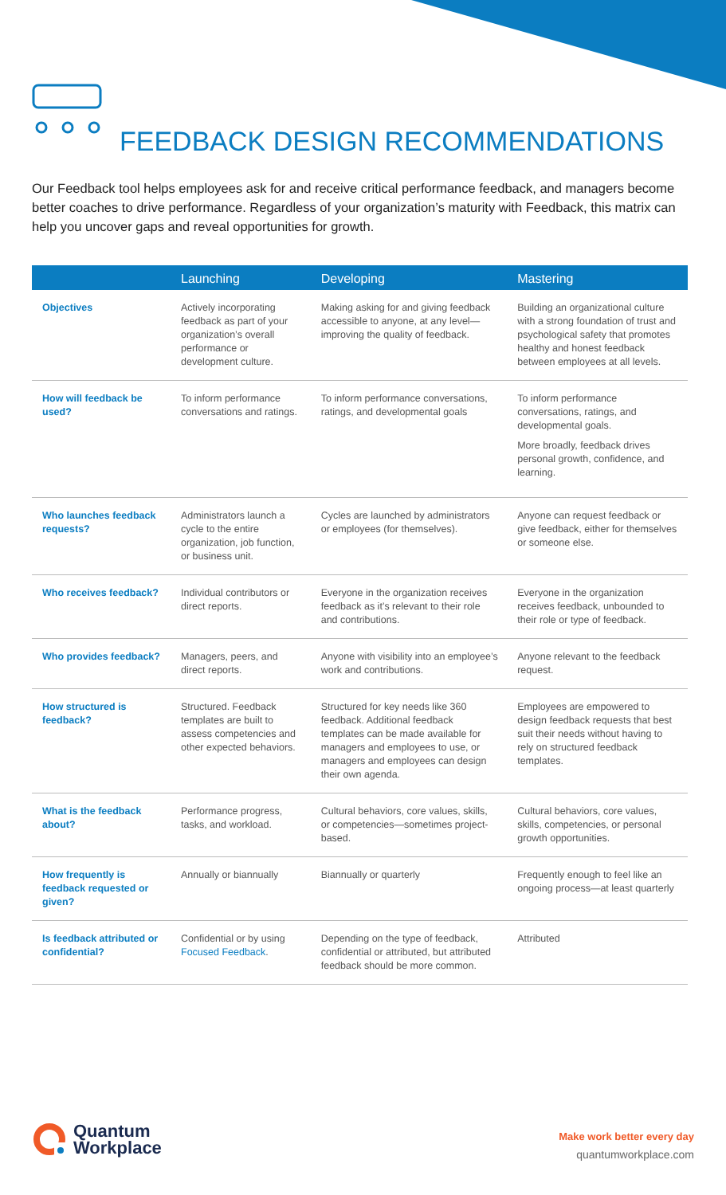FEEDBACK DESIGN RECOMMENDATIONS
Our Feedback tool helps employees ask for and receive critical performance feedback, and managers become better coaches to drive performance. Regardless of your organization’s maturity with Feedback, this matrix can help you uncover gaps and reveal opportunities for growth.
| | Launching | Developing | Mastering |
| --- | --- | --- | --- |
| Objectives | Actively incorporating feedback as part of your organization’s overall performance or development culture. | Making asking for and giving feedback accessible to anyone, at any level—improving the quality of feedback. | Building an organizational culture with a strong foundation of trust and psychological safety that promotes healthy and honest feedback between employees at all levels. |
| How will feedback be used? | To inform performance conversations and ratings. | To inform performance conversations, ratings, and developmental goals | To inform performance conversations, ratings, and developmental goals. More broadly, feedback drives personal growth, confidence, and learning. |
| Who launches feedback requests? | Administrators launch a cycle to the entire organization, job function, or business unit. | Cycles are launched by administrators or employees (for themselves). | Anyone can request feedback or give feedback, either for themselves or someone else. |
| Who receives feedback? | Individual contributors or direct reports. | Everyone in the organization receives feedback as it’s relevant to their role and contributions. | Everyone in the organization receives feedback, unbounded to their role or type of feedback. |
| Who provides feedback? | Managers, peers, and direct reports. | Anyone with visibility into an employee’s work and contributions. | Anyone relevant to the feedback request. |
| How structured is feedback? | Structured. Feedback templates are built to assess competencies and other expected behaviors. | Structured for key needs like 360 feedback. Additional feedback templates can be made available for managers and employees to use, or managers and employees can design their own agenda. | Employees are empowered to design feedback requests that best suit their needs without having to rely on structured feedback templates. |
| What is the feedback about? | Performance progress, tasks, and workload. | Cultural behaviors, core values, skills, or competencies—sometimes project-based. | Cultural behaviors, core values, skills, competencies, or personal growth opportunities. |
| How frequently is feedback requested or given? | Annually or biannually | Biannually or quarterly | Frequently enough to feel like an ongoing process—at least quarterly |
| Is feedback attributed or confidential? | Confidential or by using Focused Feedback . | Depending on the type of feedback, confidential or attributed, but attributed feedback should be more common. | Attributed |
Quantum
Workplace
Make work better every day
quantumworkplace.com